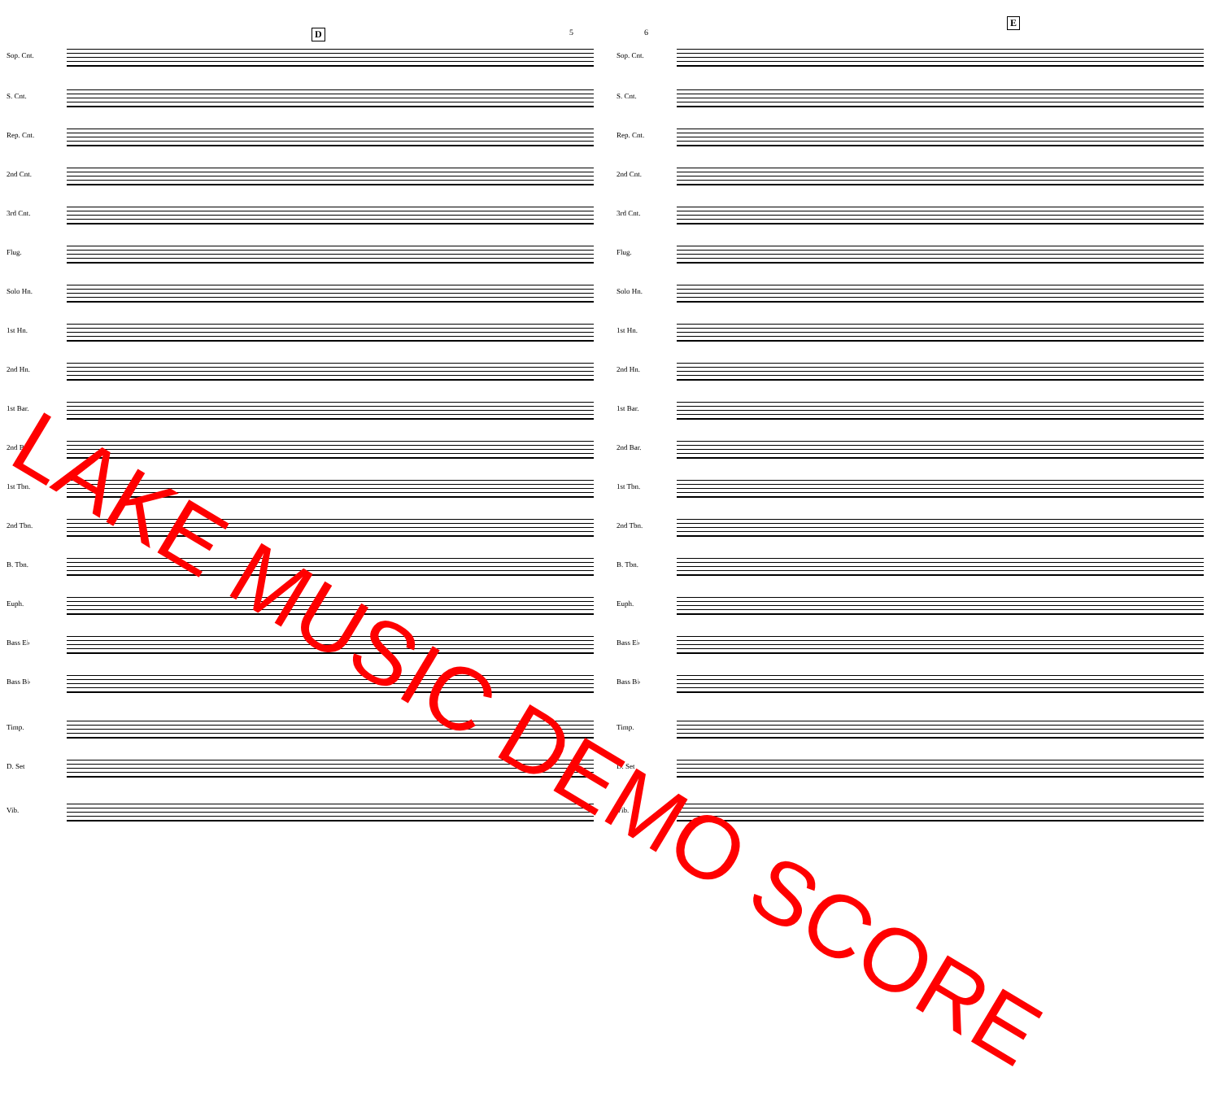5
D
Sop. Cnt.
S. Cnt.
Rep. Cnt.
2nd Cnt.
3rd Cnt.
Flug.
Solo Hn.
1st Hn.
2nd Hn.
1st Bar.
2nd Bar.
1st Tbn.
2nd Tbn.
B. Tbn.
Euph.
Bass E♭
Bass B♭
Timp.
D. Set
Vib.
6
E
Sop. Cnt.
S. Cnt.
Rep. Cnt.
2nd Cnt.
3rd Cnt.
Flug.
Solo Hn.
1st Hn.
2nd Hn.
1st Bar.
2nd Bar.
1st Tbn.
2nd Tbn.
B. Tbn.
Euph.
Bass E♭
Bass B♭
Timp.
D. Set
Vib.
LAKE MUSIC DEMO SCORE